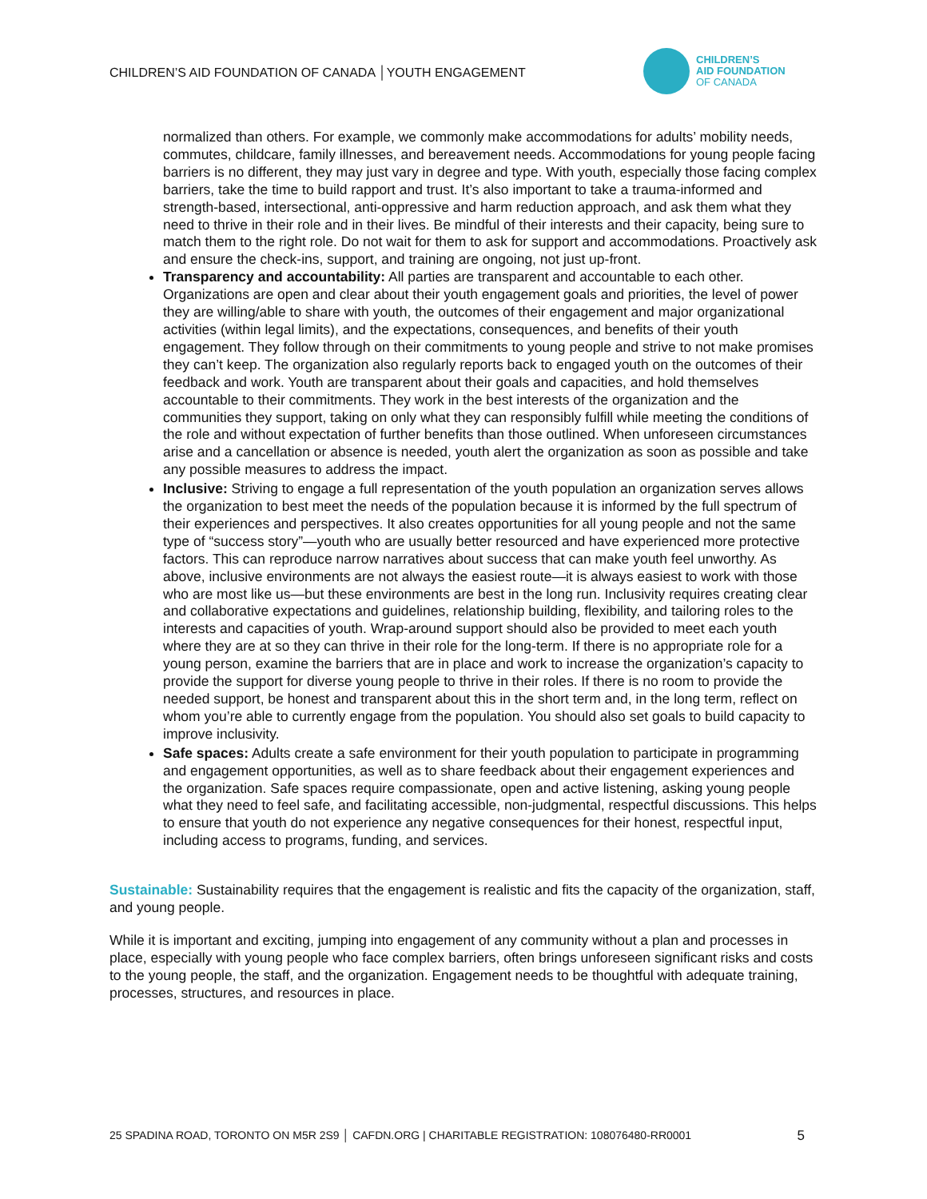CHILDREN’S AID FOUNDATION OF CANADA │YOUTH ENGAGEMENT
CHILDREN’S
AID FOUNDATION
OF CANADA
normalized than others. For example, we commonly make accommodations for adults’ mobility needs, commutes, childcare, family illnesses, and bereavement needs. Accommodations for young people facing barriers is no different, they may just vary in degree and type. With youth, especially those facing complex barriers, take the time to build rapport and trust. It’s also important to take a trauma-informed and strength-based, intersectional, anti-oppressive and harm reduction approach, and ask them what they need to thrive in their role and in their lives. Be mindful of their interests and their capacity, being sure to match them to the right role. Do not wait for them to ask for support and accommodations. Proactively ask and ensure the check-ins, support, and training are ongoing, not just up-front.
Transparency and accountability: All parties are transparent and accountable to each other. Organizations are open and clear about their youth engagement goals and priorities, the level of power they are willing/able to share with youth, the outcomes of their engagement and major organizational activities (within legal limits), and the expectations, consequences, and benefits of their youth engagement. They follow through on their commitments to young people and strive to not make promises they can’t keep. The organization also regularly reports back to engaged youth on the outcomes of their feedback and work. Youth are transparent about their goals and capacities, and hold themselves accountable to their commitments. They work in the best interests of the organization and the communities they support, taking on only what they can responsibly fulfill while meeting the conditions of the role and without expectation of further benefits than those outlined. When unforeseen circumstances arise and a cancellation or absence is needed, youth alert the organization as soon as possible and take any possible measures to address the impact.
Inclusive: Striving to engage a full representation of the youth population an organization serves allows the organization to best meet the needs of the population because it is informed by the full spectrum of their experiences and perspectives. It also creates opportunities for all young people and not the same type of “success story”—youth who are usually better resourced and have experienced more protective factors. This can reproduce narrow narratives about success that can make youth feel unworthy. As above, inclusive environments are not always the easiest route—it is always easiest to work with those who are most like us—but these environments are best in the long run. Inclusivity requires creating clear and collaborative expectations and guidelines, relationship building, flexibility, and tailoring roles to the interests and capacities of youth. Wrap-around support should also be provided to meet each youth where they are at so they can thrive in their role for the long-term. If there is no appropriate role for a young person, examine the barriers that are in place and work to increase the organization’s capacity to provide the support for diverse young people to thrive in their roles. If there is no room to provide the needed support, be honest and transparent about this in the short term and, in the long term, reflect on whom you’re able to currently engage from the population. You should also set goals to build capacity to improve inclusivity.
Safe spaces: Adults create a safe environment for their youth population to participate in programming and engagement opportunities, as well as to share feedback about their engagement experiences and the organization. Safe spaces require compassionate, open and active listening, asking young people what they need to feel safe, and facilitating accessible, non-judgmental, respectful discussions. This helps to ensure that youth do not experience any negative consequences for their honest, respectful input, including access to programs, funding, and services.
Sustainable: Sustainability requires that the engagement is realistic and fits the capacity of the organization, staff, and young people.
While it is important and exciting, jumping into engagement of any community without a plan and processes in place, especially with young people who face complex barriers, often brings unforeseen significant risks and costs to the young people, the staff, and the organization. Engagement needs to be thoughtful with adequate training, processes, structures, and resources in place.
25 SPADINA ROAD, TORONTO ON M5R 2S9 │ CAFDN.ORG | CHARITABLE REGISTRATION: 108076480-RR0001 5